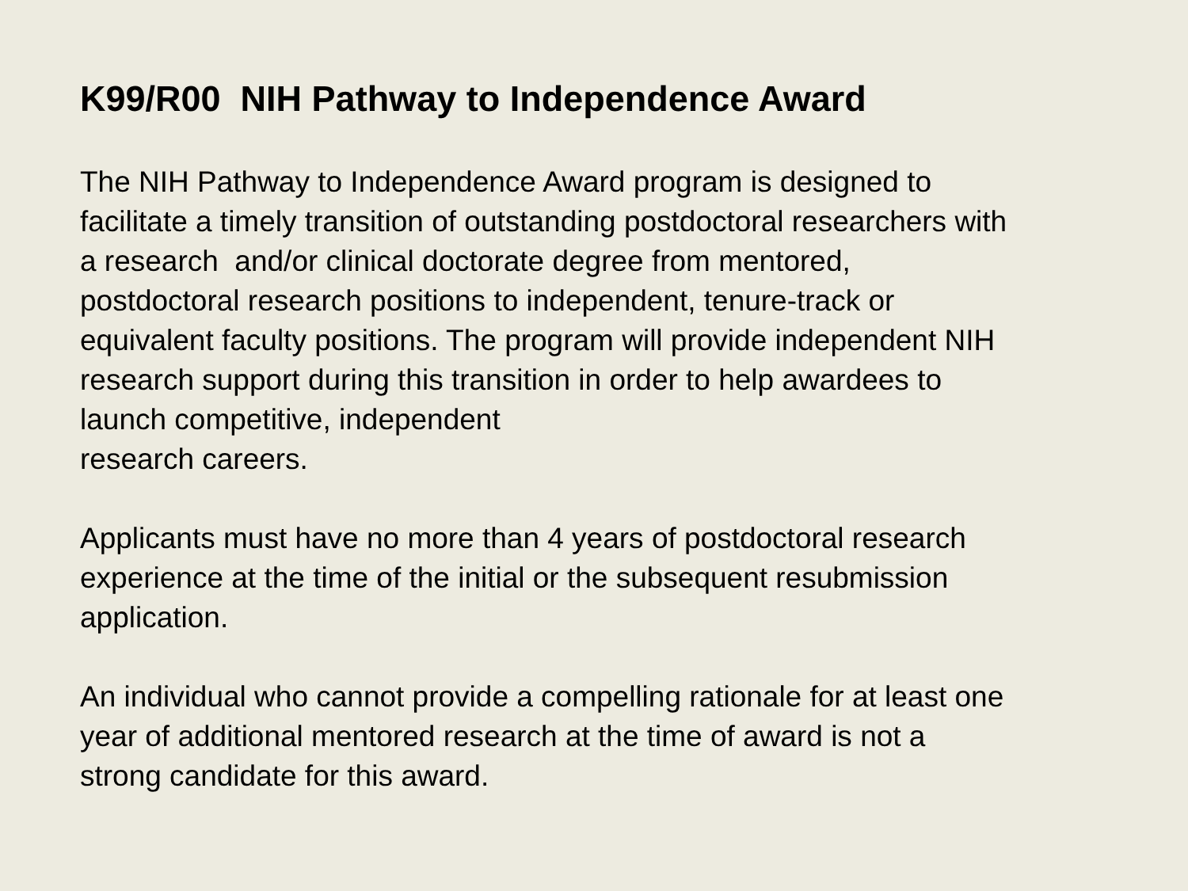K99/R00 NIH Pathway to Independence Award
The NIH Pathway to Independence Award program is designed to
facilitate a timely transition of outstanding postdoctoral researchers with
a research and/or clinical doctorate degree from mentored,
postdoctoral research positions to independent, tenure-track or
equivalent faculty positions. The program will provide independent NIH
research support during this transition in order to help awardees to
launch competitive, independent
research careers.
Applicants must have no more than 4 years of postdoctoral research
experience at the time of the initial or the subsequent resubmission
application.
An individual who cannot provide a compelling rationale for at least one
year of additional mentored research at the time of award is not a
strong candidate for this award.